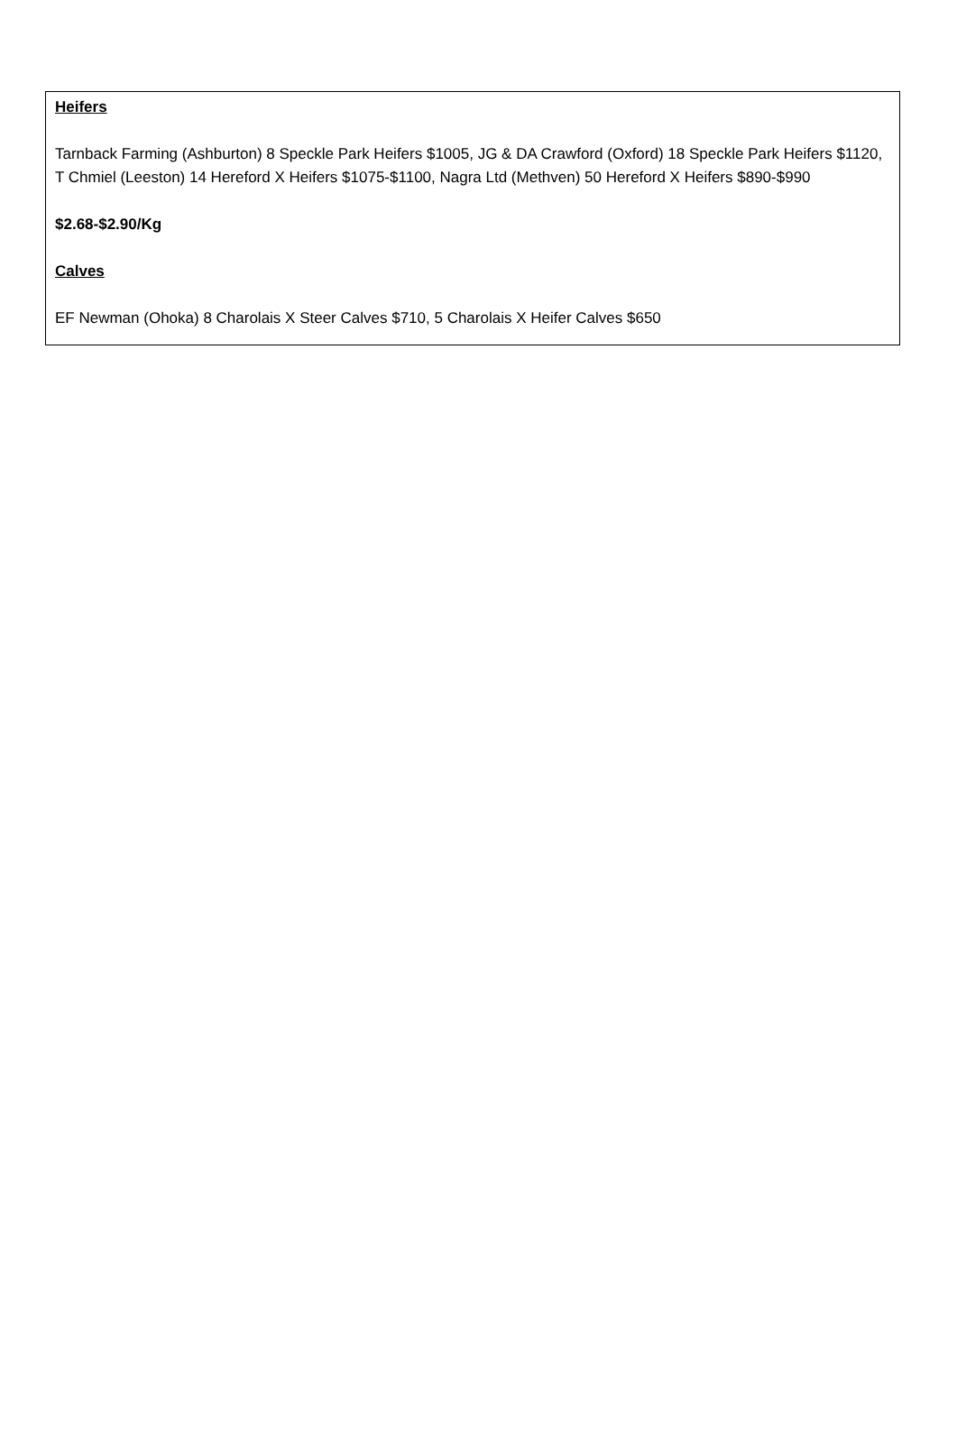Heifers
Tarnback Farming (Ashburton) 8 Speckle Park Heifers $1005, JG & DA Crawford (Oxford) 18 Speckle Park Heifers $1120, T Chmiel (Leeston) 14 Hereford X Heifers $1075-$1100, Nagra Ltd (Methven) 50 Hereford X Heifers $890-$990
$2.68-$2.90/Kg
Calves
EF Newman (Ohoka) 8 Charolais X Steer Calves $710, 5 Charolais X Heifer Calves $650